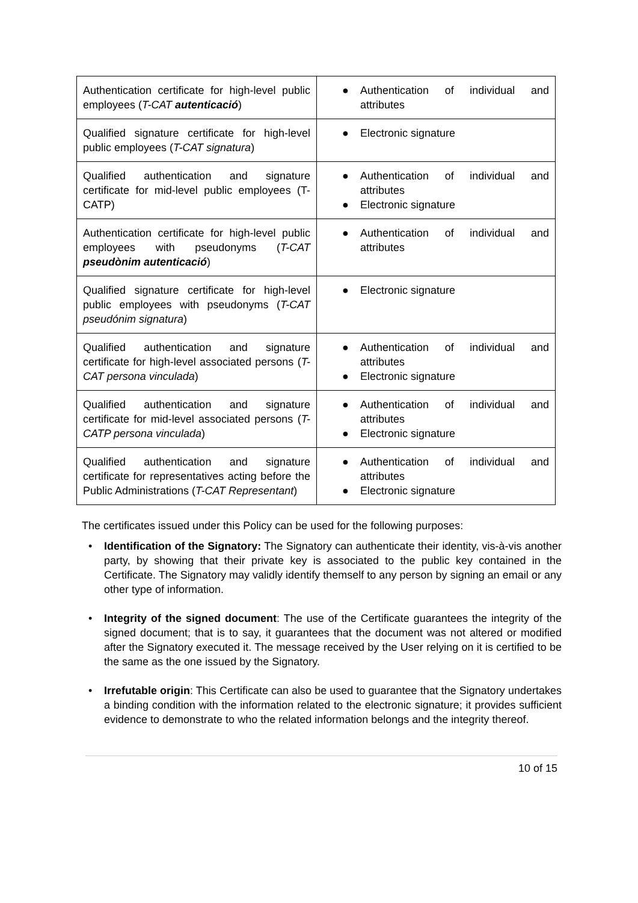| Authentication certificate for high-level public employees ( T-CAT autenticació ) | ● Authentication of individual and attributes |
| Qualified signature certificate for high-level public employees ( T-CAT signatura ) | ● Electronic signature |
| Qualified authentication and signature certificate for mid-level public employees (T-CATP) | ● Authentication of individual and attributes ● Electronic signature |
| Authentication certificate for high-level public employees with pseudonyms ( T-CAT pseudònim autenticació ) | ● Authentication of individual and attributes |
| Qualified signature certificate for high-level public employees with pseudonyms ( T-CAT pseudónim signatura ) | ● Electronic signature |
| Qualified authentication and signature certificate for high-level associated persons ( T-CAT persona vinculada ) | ● Authentication of individual and attributes ● Electronic signature |
| Qualified authentication and signature certificate for mid-level associated persons ( T-CATP persona vinculada ) | ● Authentication of individual and attributes ● Electronic signature |
| Qualified authentication and signature certificate for representatives acting before the Public Administrations ( T-CAT Representant ) | ● Authentication of individual and attributes ● Electronic signature |
The certificates issued under this Policy can be used for the following purposes:
• Identification of the Signatory: The Signatory can authenticate their identity, vis-à-vis another party, by showing that their private key is associated to the public key contained in the Certificate. The Signatory may validly identify themself to any person by signing an email or any other type of information.
• Integrity of the signed document: The use of the Certificate guarantees the integrity of the signed document; that is to say, it guarantees that the document was not altered or modified after the Signatory executed it. The message received by the User relying on it is certified to be the same as the one issued by the Signatory.
• Irrefutable origin: This Certificate can also be used to guarantee that the Signatory undertakes a binding condition with the information related to the electronic signature; it provides sufficient evidence to demonstrate to who the related information belongs and the integrity thereof.
10 of 15